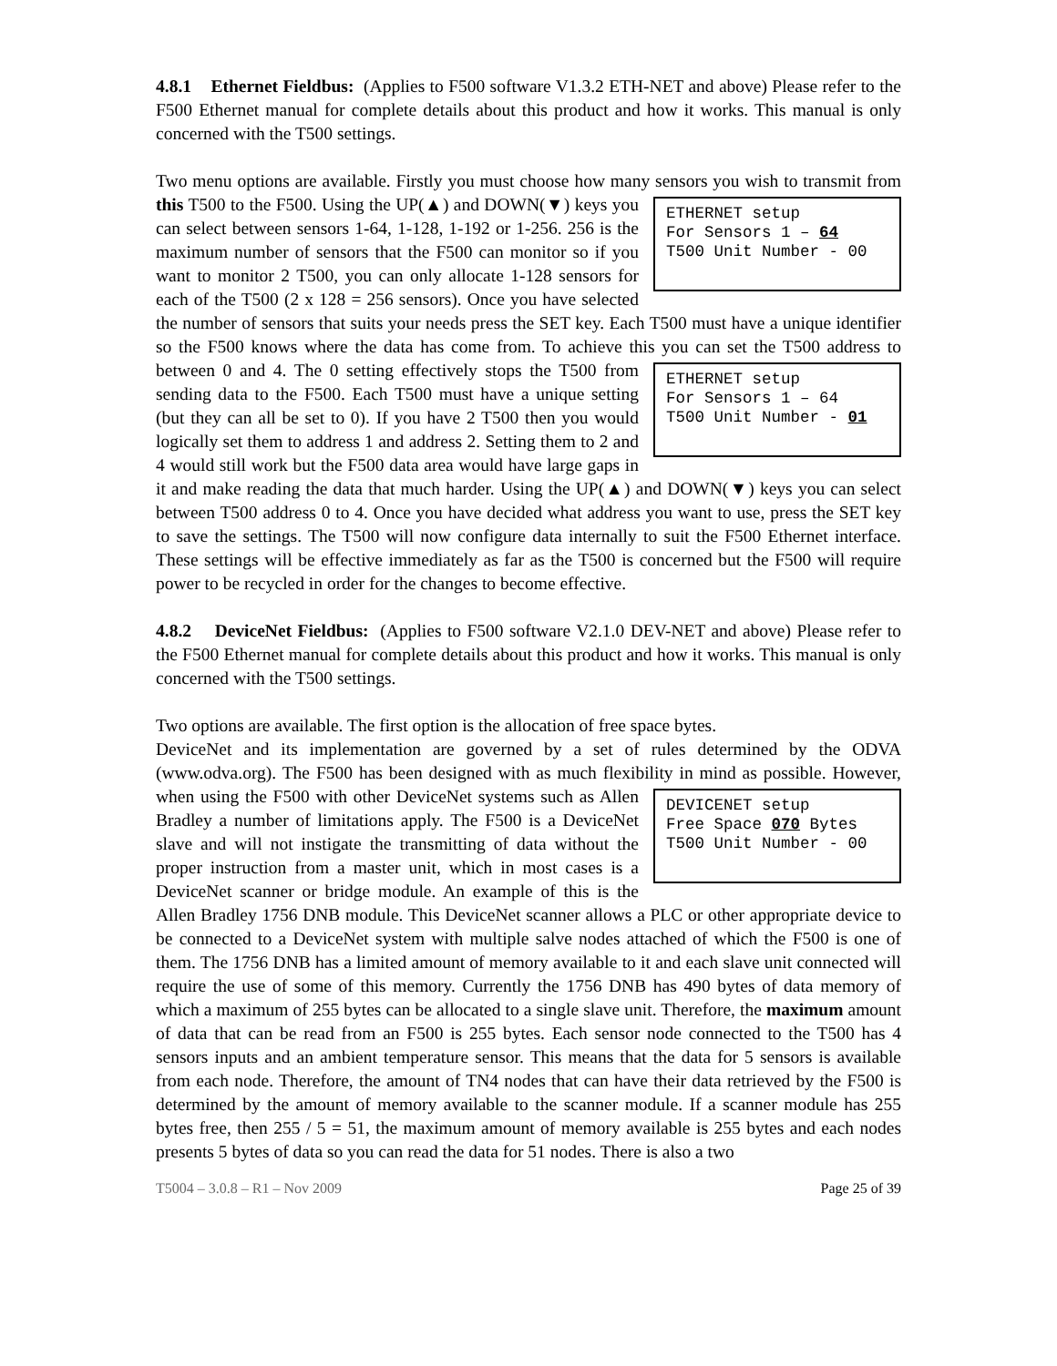4.8.1 Ethernet Fieldbus: (Applies to F500 software V1.3.2 ETH-NET and above) Please refer to the F500 Ethernet manual for complete details about this product and how it works. This manual is only concerned with the T500 settings.
Two menu options are available. Firstly you must choose how many sensors you wish to ETHERNET setup
For Sensors 1 – 64
T500 Unit Number - 00 transmit from this T500 to the F500. Using the UP(▲) and DOWN(▼) keys you can select between sensors 1-64, 1-128, 1-192 or 1-256. 256 is the maximum number of sensors that the F500 can monitor so if you want to monitor 2 T500, you can only allocate 1-128 sensors for each of the T500 (2 x 128 = 256 sensors). Once you have selected the number of sensors that suits your needs press the SET key. Each T500 must have a unique identifier so the F500 knows where the data has come from. To achieve this you can set the T500 address to between 0 ETHERNET setup
For Sensors 1 – 64
T500 Unit Number - 01 and 4. The 0 setting effectively stops the T500 from sending data to the F500. Each T500 must have a unique setting (but they can all be set to 0). If you have 2 T500 then you would logically set them to address 1 and address 2. Setting them to 2 and 4 would still work but the F500 data area would have large gaps in it and make reading the data that much harder. Using the UP(▲) and DOWN(▼) keys you can select between T500 address 0 to 4. Once you have decided what address you want to use, press the SET key to save the settings. The T500 will now configure data internally to suit the F500 Ethernet interface. These settings will be effective immediately as far as the T500 is concerned but the F500 will require power to be recycled in order for the changes to become effective.
4.8.2 DeviceNet Fieldbus: (Applies to F500 software V2.1.0 DEV-NET and above) Please refer to the F500 Ethernet manual for complete details about this product and how it works. This manual is only concerned with the T500 settings.
Two options are available. The first option is the allocation of free space bytes.
DeviceNet and its implementation are governed by a set of rules determined by the ODVA (www.odva.org). The F500 has been designed with as much flexibility in mind as possible. However, when using the F500 with other DeviceNet systems such as Allen DEVICENET setup
Free Space 070 Bytes
T500 Unit Number - 00 Bradley a number of limitations apply. The F500 is a DeviceNet slave and will not instigate the transmitting of data without the proper instruction from a master unit, which in most cases is a DeviceNet scanner or bridge module. An example of this is the Allen Bradley 1756 DNB module. This DeviceNet scanner allows a PLC or other appropriate device to be connected to a DeviceNet system with multiple salve nodes attached of which the F500 is one of them. The 1756 DNB has a limited amount of memory available to it and each slave unit connected will require the use of some of this memory. Currently the 1756 DNB has 490 bytes of data memory of which a maximum of 255 bytes can be allocated to a single slave unit. Therefore, the maximum amount of data that can be read from an F500 is 255 bytes. Each sensor node connected to the T500 has 4 sensors inputs and an ambient temperature sensor. This means that the data for 5 sensors is available from each node. Therefore, the amount of TN4 nodes that can have their data retrieved by the F500 is determined by the amount of memory available to the scanner module. If a scanner module has 255 bytes free, then 255 / 5 = 51, the maximum amount of memory available is 255 bytes and each nodes presents 5 bytes of data so you can read the data for 51 nodes. There is also a two
T5004 – 3.0.8 – R1 – Nov 2009 Page 25 of 39